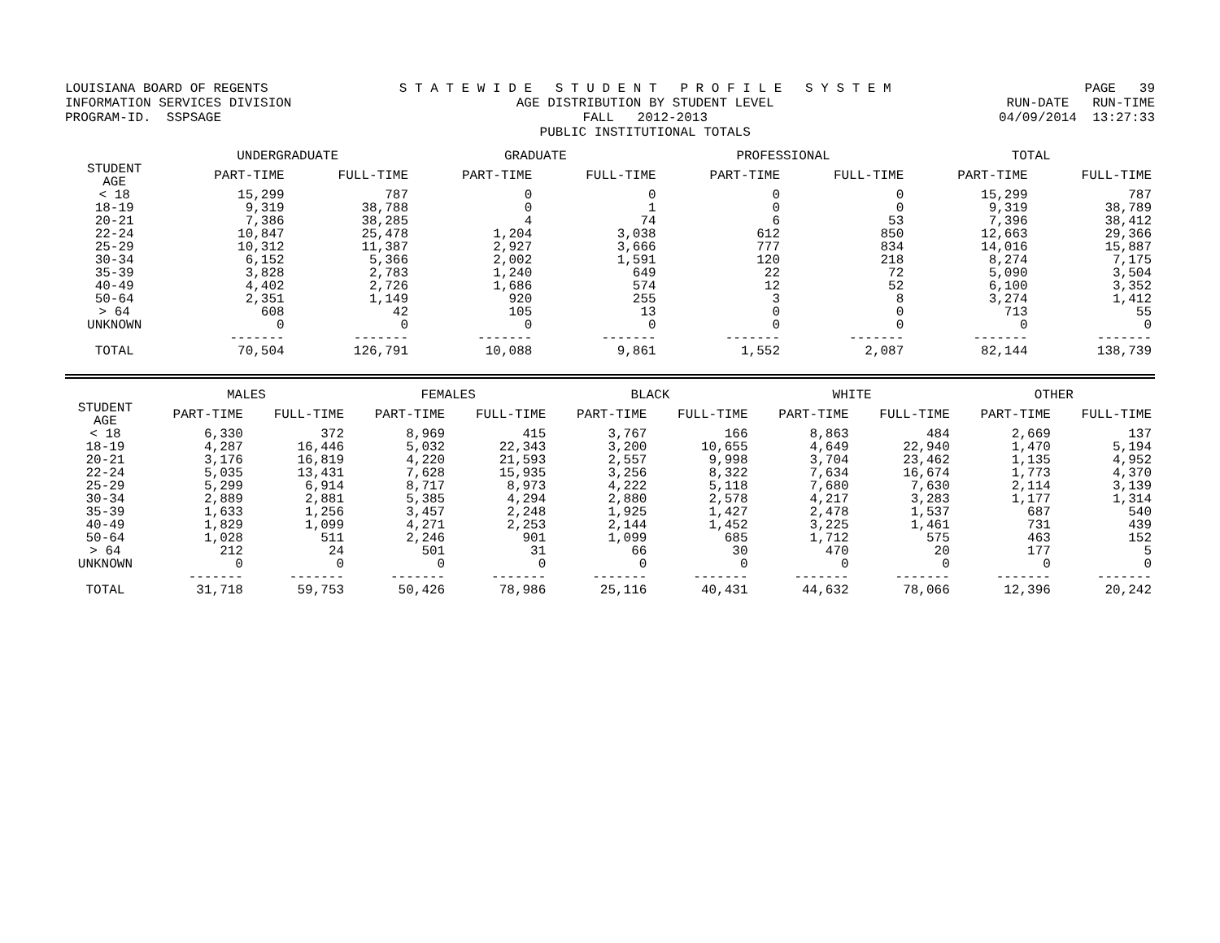LOUISIANA BOARD OF REGENTS INFORMATION SERVICES DIVISION PROGRAM-ID. SSPSAGE
S T A T E W I D E S T U D E N T P R O F I L E S Y S T E M AGE DISTRIBUTION BY STUDENT LEVEL FALL 2012-2013 PUBLIC INSTITUTIONAL TOTALS
PAGE 39 RUN-DATE RUN-TIME 04/09/2014 13:27:33
| | UNDERGRADUATE | | GRADUATE | | PROFESSIONAL | | TOTAL | |
| --- | --- | --- | --- | --- | --- | --- | --- | --- |
| STUDENT AGE | PART-TIME | FULL-TIME | PART-TIME | FULL-TIME | PART-TIME | FULL-TIME | PART-TIME | FULL-TIME |
| < 18 | 15,299 | 787 | 0 | 0 | 0 | 0 | 15,299 | 787 |
| 18-19 | 9,319 | 38,788 | 0 | 1 | 0 | 0 | 9,319 | 38,789 |
| 20-21 | 7,386 | 38,285 | 4 | 74 | 6 | 53 | 7,396 | 38,412 |
| 22-24 | 10,847 | 25,478 | 1,204 | 3,038 | 612 | 850 | 12,663 | 29,366 |
| 25-29 | 10,312 | 11,387 | 2,927 | 3,666 | 777 | 834 | 14,016 | 15,887 |
| 30-34 | 6,152 | 5,366 | 2,002 | 1,591 | 120 | 218 | 8,274 | 7,175 |
| 35-39 | 3,828 | 2,783 | 1,240 | 649 | 22 | 72 | 5,090 | 3,504 |
| 40-49 | 4,402 | 2,726 | 1,686 | 574 | 12 | 52 | 6,100 | 3,352 |
| 50-64 | 2,351 | 1,149 | 920 | 255 | 3 | 8 | 3,274 | 1,412 |
| > 64 | 608 | 42 | 105 | 13 | 0 | 0 | 713 | 55 |
| UNKNOWN | 0 | 0 | 0 | 0 | 0 | 0 | 0 | 0 |
| | ------- | ------- | ------- | ------- | ------- | ------- | ------- | ------- |
| TOTAL | 70,504 | 126,791 | 10,088 | 9,861 | 1,552 | 2,087 | 82,144 | 138,739 |
| | MALES | | FEMALES | | BLACK | | WHITE | | OTHER | |
| --- | --- | --- | --- | --- | --- | --- | --- | --- | --- | --- |
| STUDENT AGE | PART-TIME | FULL-TIME | PART-TIME | FULL-TIME | PART-TIME | FULL-TIME | PART-TIME | FULL-TIME | PART-TIME | FULL-TIME |
| < 18 | 6,330 | 372 | 8,969 | 415 | 3,767 | 166 | 8,863 | 484 | 2,669 | 137 |
| 18-19 | 4,287 | 16,446 | 5,032 | 22,343 | 3,200 | 10,655 | 4,649 | 22,940 | 1,470 | 5,194 |
| 20-21 | 3,176 | 16,819 | 4,220 | 21,593 | 2,557 | 9,998 | 3,704 | 23,462 | 1,135 | 4,952 |
| 22-24 | 5,035 | 13,431 | 7,628 | 15,935 | 3,256 | 8,322 | 7,634 | 16,674 | 1,773 | 4,370 |
| 25-29 | 5,299 | 6,914 | 8,717 | 8,973 | 4,222 | 5,118 | 7,680 | 7,630 | 2,114 | 3,139 |
| 30-34 | 2,889 | 2,881 | 5,385 | 4,294 | 2,880 | 2,578 | 4,217 | 3,283 | 1,177 | 1,314 |
| 35-39 | 1,633 | 1,256 | 3,457 | 2,248 | 1,925 | 1,427 | 2,478 | 1,537 | 687 | 540 |
| 40-49 | 1,829 | 1,099 | 4,271 | 2,253 | 2,144 | 1,452 | 3,225 | 1,461 | 731 | 439 |
| 50-64 | 1,028 | 511 | 2,246 | 901 | 1,099 | 685 | 1,712 | 575 | 463 | 152 |
| > 64 | 212 | 24 | 501 | 31 | 66 | 30 | 470 | 20 | 177 | 5 |
| UNKNOWN | 0 | 0 | 0 | 0 | 0 | 0 | 0 | 0 | 0 | 0 |
| | ------- | ------- | ------- | ------- | ------- | ------- | ------- | ------- | ------- | ------- |
| TOTAL | 31,718 | 59,753 | 50,426 | 78,986 | 25,116 | 40,431 | 44,632 | 78,066 | 12,396 | 20,242 |